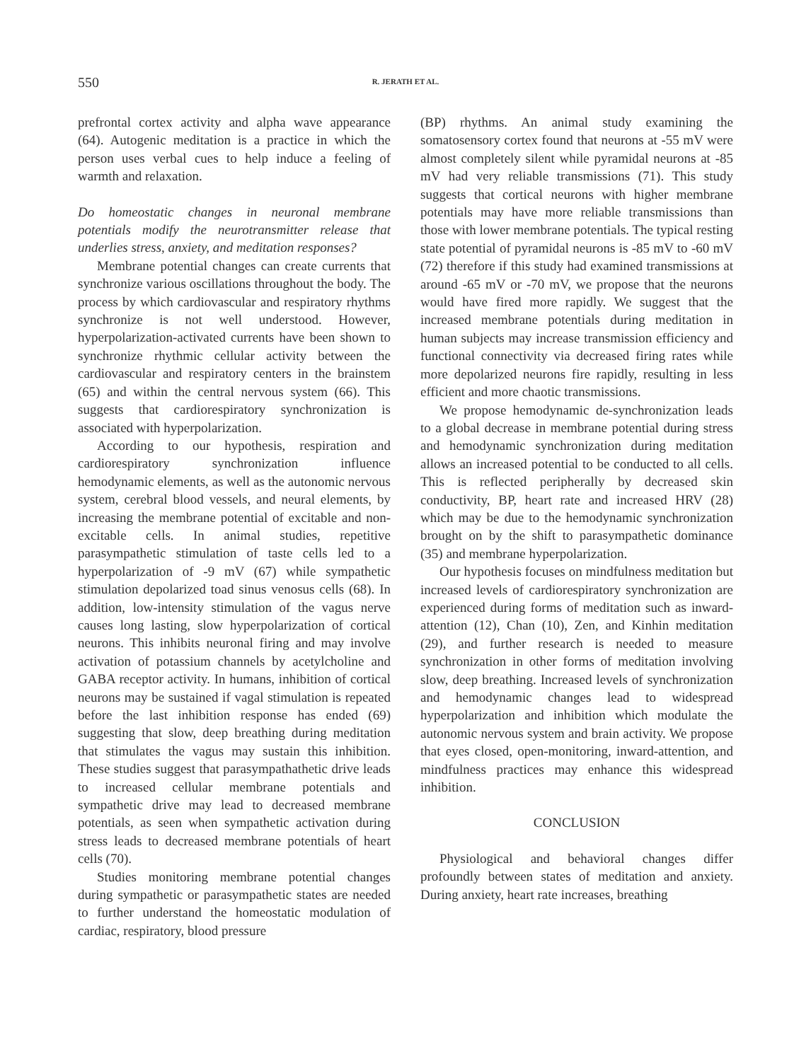550 R. JERATH ET AL.
prefrontal cortex activity and alpha wave appearance (64). Autogenic meditation is a practice in which the person uses verbal cues to help induce a feeling of warmth and relaxation.
Do homeostatic changes in neuronal membrane potentials modify the neurotransmitter release that underlies stress, anxiety, and meditation responses?
Membrane potential changes can create currents that synchronize various oscillations throughout the body. The process by which cardiovascular and respiratory rhythms synchronize is not well understood. However, hyperpolarization-activated currents have been shown to synchronize rhythmic cellular activity between the cardiovascular and respiratory centers in the brainstem (65) and within the central nervous system (66). This suggests that cardiorespiratory synchronization is associated with hyperpolarization.
According to our hypothesis, respiration and cardiorespiratory synchronization influence hemodynamic elements, as well as the autonomic nervous system, cerebral blood vessels, and neural elements, by increasing the membrane potential of excitable and non-excitable cells. In animal studies, repetitive parasympathetic stimulation of taste cells led to a hyperpolarization of -9 mV (67) while sympathetic stimulation depolarized toad sinus venosus cells (68). In addition, low-intensity stimulation of the vagus nerve causes long lasting, slow hyperpolarization of cortical neurons. This inhibits neuronal firing and may involve activation of potassium channels by acetylcholine and GABA receptor activity. In humans, inhibition of cortical neurons may be sustained if vagal stimulation is repeated before the last inhibition response has ended (69) suggesting that slow, deep breathing during meditation that stimulates the vagus may sustain this inhibition. These studies suggest that parasympathathetic drive leads to increased cellular membrane potentials and sympathetic drive may lead to decreased membrane potentials, as seen when sympathetic activation during stress leads to decreased membrane potentials of heart cells (70).
Studies monitoring membrane potential changes during sympathetic or parasympathetic states are needed to further understand the homeostatic modulation of cardiac, respiratory, blood pressure
(BP) rhythms. An animal study examining the somatosensory cortex found that neurons at -55 mV were almost completely silent while pyramidal neurons at -85 mV had very reliable transmissions (71). This study suggests that cortical neurons with higher membrane potentials may have more reliable transmissions than those with lower membrane potentials. The typical resting state potential of pyramidal neurons is -85 mV to -60 mV (72) therefore if this study had examined transmissions at around -65 mV or -70 mV, we propose that the neurons would have fired more rapidly. We suggest that the increased membrane potentials during meditation in human subjects may increase transmission efficiency and functional connectivity via decreased firing rates while more depolarized neurons fire rapidly, resulting in less efficient and more chaotic transmissions.
We propose hemodynamic de-synchronization leads to a global decrease in membrane potential during stress and hemodynamic synchronization during meditation allows an increased potential to be conducted to all cells. This is reflected peripherally by decreased skin conductivity, BP, heart rate and increased HRV (28) which may be due to the hemodynamic synchronization brought on by the shift to parasympathetic dominance (35) and membrane hyperpolarization.
Our hypothesis focuses on mindfulness meditation but increased levels of cardiorespiratory synchronization are experienced during forms of meditation such as inward-attention (12), Chan (10), Zen, and Kinhin meditation (29), and further research is needed to measure synchronization in other forms of meditation involving slow, deep breathing. Increased levels of synchronization and hemodynamic changes lead to widespread hyperpolarization and inhibition which modulate the autonomic nervous system and brain activity. We propose that eyes closed, open-monitoring, inward-attention, and mindfulness practices may enhance this widespread inhibition.
CONCLUSION
Physiological and behavioral changes differ profoundly between states of meditation and anxiety. During anxiety, heart rate increases, breathing